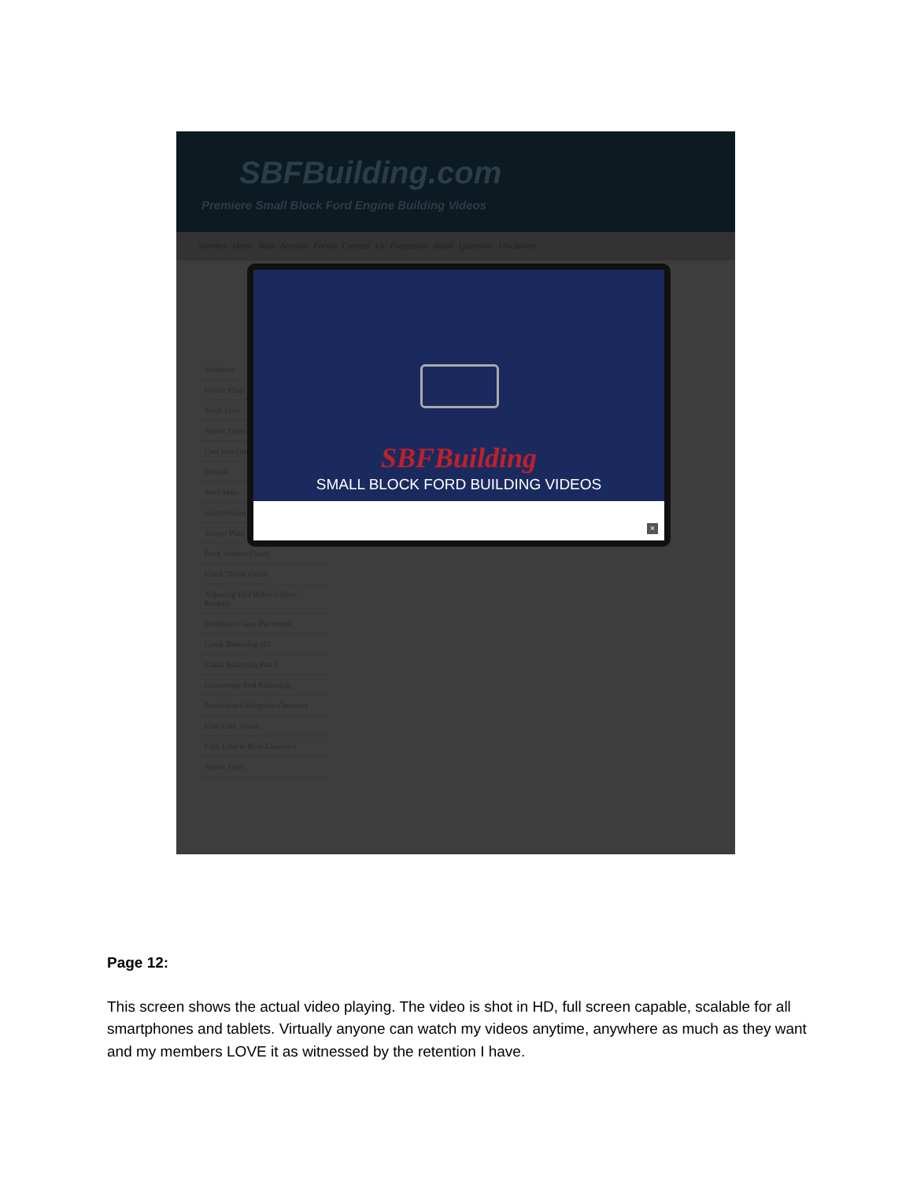SBFBuilding.com
Premiere Small Block Ford Engine Building Videos
Member Home Your Account Forum Contact Us Frequently Asked Questions Disclaimer
Members
Freeze Plugs
Stock Ford
Spider Trays
Cast Iron Gears
Dowels
Steel Main
Compression
Torque Plate
Deck Surface Finish
Crank Thrust Finish
Adjusting Hyd Roller Lifters / Rockers
Distributor Gear Placement
Crank Balancing 101
Crank Balancing Part 2
Connecting Rod Balancing
Pushrod to Guideplate Clearance
Cam Core Visual
Cam Lobe to Bore Clearance
Spider Trays
SBFBuilding
SMALL BLOCK FORD BUILDING VIDEOS
×
Page 12:
This screen shows the actual video playing. The video is shot in HD, full screen capable, scalable for all smartphones and tablets. Virtually anyone can watch my videos anytime, anywhere as much as they want and my members LOVE it as witnessed by the retention I have.